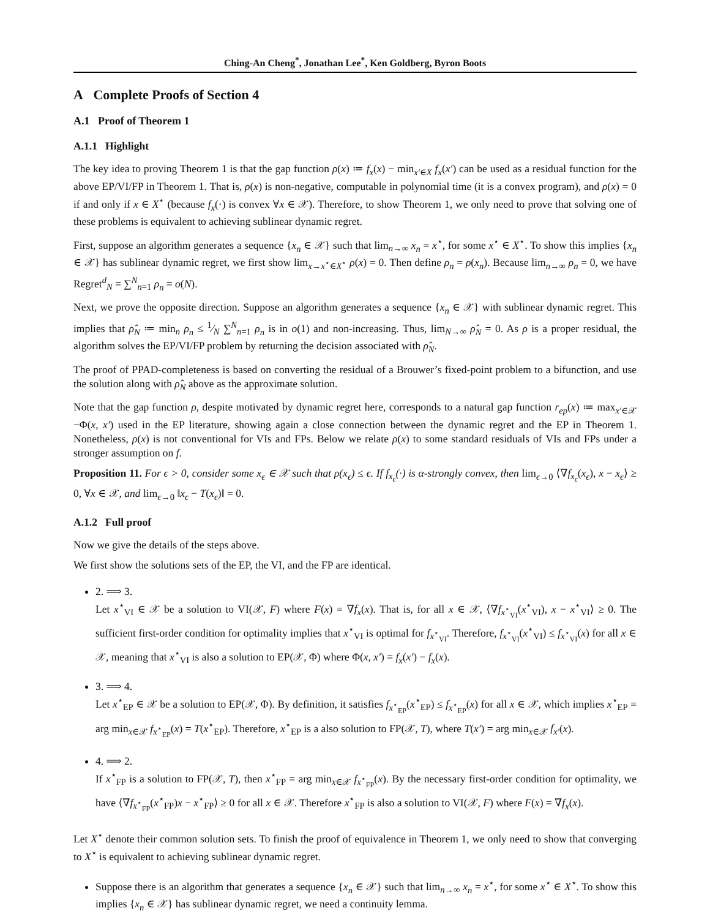Ching-An Cheng<sup>*</sup>, Jonathan Lee<sup>*</sup>, Ken Goldberg, Byron Boots
A Complete Proofs of Section 4
A.1 Proof of Theorem 1
A.1.1 Highlight
The key idea to proving Theorem 1 is that the gap function ρ(x) ≔ f<sub>x</sub>(x) − min<sub>x′∈X</sub> f<sub>x</sub>(x′) can be used as a residual function for the above EP/VI/FP in Theorem 1. That is, ρ(x) is non-negative, computable in polynomial time (it is a convex program), and ρ(x) = 0 if and only if x ∈ X<sup>⋆</sup> (because f<sub>x</sub>(·) is convex ∀x ∈ 𝒳). Therefore, to show Theorem 1, we only need to prove that solving one of these problems is equivalent to achieving sublinear dynamic regret.
First, suppose an algorithm generates a sequence {x<sub>n</sub> ∈ 𝒳} such that lim<sub>n→∞</sub> x<sub>n</sub> = x<sup>⋆</sup>, for some x<sup>⋆</sup> ∈ X<sup>⋆</sup>. To show this implies {x<sub>n</sub> ∈ 𝒳} has sublinear dynamic regret, we first show lim<sub>x→x<sup>⋆</sup>∈X<sup>⋆</sup></sub> ρ(x) = 0. Then define ρ<sub>n</sub> = ρ(x<sub>n</sub>). Because lim<sub>n→∞</sub> ρ<sub>n</sub> = 0, we have Regret<sup>d</sup><sub>N</sub> = ∑<sup>N</sup><sub>n=1</sub> ρ<sub>n</sub> = o(N).
Next, we prove the opposite direction. Suppose an algorithm generates a sequence {x<sub>n</sub> ∈ 𝒳} with sublinear dynamic regret. This implies that ρ̂<sub>N</sub> ≔ min<sub>n</sub> ρ<sub>n</sub> ≤ 1⁄N ∑<sup>N</sup><sub>n=1</sub> ρ<sub>n</sub> is in o(1) and non-increasing. Thus, lim<sub>N→∞</sub> ρ̂<sub>N</sub> = 0. As ρ is a proper residual, the algorithm solves the EP/VI/FP problem by returning the decision associated with ρ̂<sub>N</sub>.
The proof of PPAD-completeness is based on converting the residual of a Brouwer’s fixed-point problem to a bifunction, and use the solution along with ρ̂<sub>N</sub> above as the approximate solution.
Note that the gap function ρ, despite motivated by dynamic regret here, corresponds to a natural gap function r<sub>ep</sub>(x) ≔ max<sub>x′∈𝒳</sub> −Φ(x, x′) used in the EP literature, showing again a close connection between the dynamic regret and the EP in Theorem 1. Nonetheless, ρ(x) is not conventional for VIs and FPs. Below we relate ρ(x) to some standard residuals of VIs and FPs under a stronger assumption on f.
Proposition 11. For ϵ > 0, consider some x<sub>ϵ</sub> ∈ 𝒳 such that ρ(x<sub>ϵ</sub>) ≤ ϵ. If f<sub>x<sub>ϵ</sub></sub>(·) is α-strongly convex, then lim<sub>ϵ→0</sub> ⟨∇f<sub>x<sub>ϵ</sub></sub>(x<sub>ϵ</sub>), x − x<sub>ϵ</sub>⟩ ≥ 0, ∀x ∈ 𝒳, and lim<sub>ϵ→0</sub> ‖x<sub>ϵ</sub> − T(x<sub>ϵ</sub>)‖ = 0.
A.1.2 Full proof
Now we give the details of the steps above.
We first show the solutions sets of the EP, the VI, and the FP are identical.
2. ⟹ 3.
Let x<sup>⋆</sup><sub>VI</sub> ∈ 𝒳 be a solution to VI(𝒳, F) where F(x) = ∇f<sub>x</sub>(x). That is, for all x ∈ 𝒳, ⟨∇f<sub>x<sup>⋆</sup><sub>VI</sub></sub>(x<sup>⋆</sup><sub>VI</sub>), x − x<sup>⋆</sup><sub>VI</sub>⟩ ≥ 0. The sufficient first-order condition for optimality implies that x<sup>⋆</sup><sub>VI</sub> is optimal for f<sub>x<sup>⋆</sup><sub>VI</sub></sub>. Therefore, f<sub>x<sup>⋆</sup><sub>VI</sub></sub>(x<sup>⋆</sup><sub>VI</sub>) ≤ f<sub>x<sup>⋆</sup><sub>VI</sub></sub>(x) for all x ∈ 𝒳, meaning that x<sup>⋆</sup><sub>VI</sub> is also a solution to EP(𝒳, Φ) where Φ(x, x′) = f<sub>x</sub>(x′) − f<sub>x</sub>(x).
3. ⟹ 4.
Let x<sup>⋆</sup><sub>EP</sub> ∈ 𝒳 be a solution to EP(𝒳, Φ). By definition, it satisfies f<sub>x<sup>⋆</sup><sub>EP</sub></sub>(x<sup>⋆</sup><sub>EP</sub>) ≤ f<sub>x<sup>⋆</sup><sub>EP</sub></sub>(x) for all x ∈ 𝒳, which implies x<sup>⋆</sup><sub>EP</sub> = arg min<sub>x∈𝒳</sub> f<sub>x<sup>⋆</sup><sub>EP</sub></sub>(x) = T(x<sup>⋆</sup><sub>EP</sub>). Therefore, x<sup>⋆</sup><sub>EP</sub> is a also solution to FP(𝒳, T), where T(x′) = arg min<sub>x∈𝒳</sub> f<sub>x′</sub>(x).
4. ⟹ 2.
If x<sup>⋆</sup><sub>FP</sub> is a solution to FP(𝒳, T), then x<sup>⋆</sup><sub>FP</sub> = arg min<sub>x∈𝒳</sub> f<sub>x<sup>⋆</sup><sub>FP</sub></sub>(x). By the necessary first-order condition for optimality, we have ⟨∇f<sub>x<sup>⋆</sup><sub>FP</sub></sub>(x<sup>⋆</sup><sub>FP</sub>)x − x<sup>⋆</sup><sub>FP</sub>⟩ ≥ 0 for all x ∈ 𝒳. Therefore x<sup>⋆</sup><sub>FP</sub> is also a solution to VI(𝒳, F) where F(x) = ∇f<sub>x</sub>(x).
Let X<sup>⋆</sup> denote their common solution sets. To finish the proof of equivalence in Theorem 1, we only need to show that converging to X<sup>⋆</sup> is equivalent to achieving sublinear dynamic regret.
Suppose there is an algorithm that generates a sequence {x<sub>n</sub> ∈ 𝒳} such that lim<sub>n→∞</sub> x<sub>n</sub> = x<sup>⋆</sup>, for some x<sup>⋆</sup> ∈ X<sup>⋆</sup>. To show this implies {x<sub>n</sub> ∈ 𝒳} has sublinear dynamic regret, we need a continuity lemma.